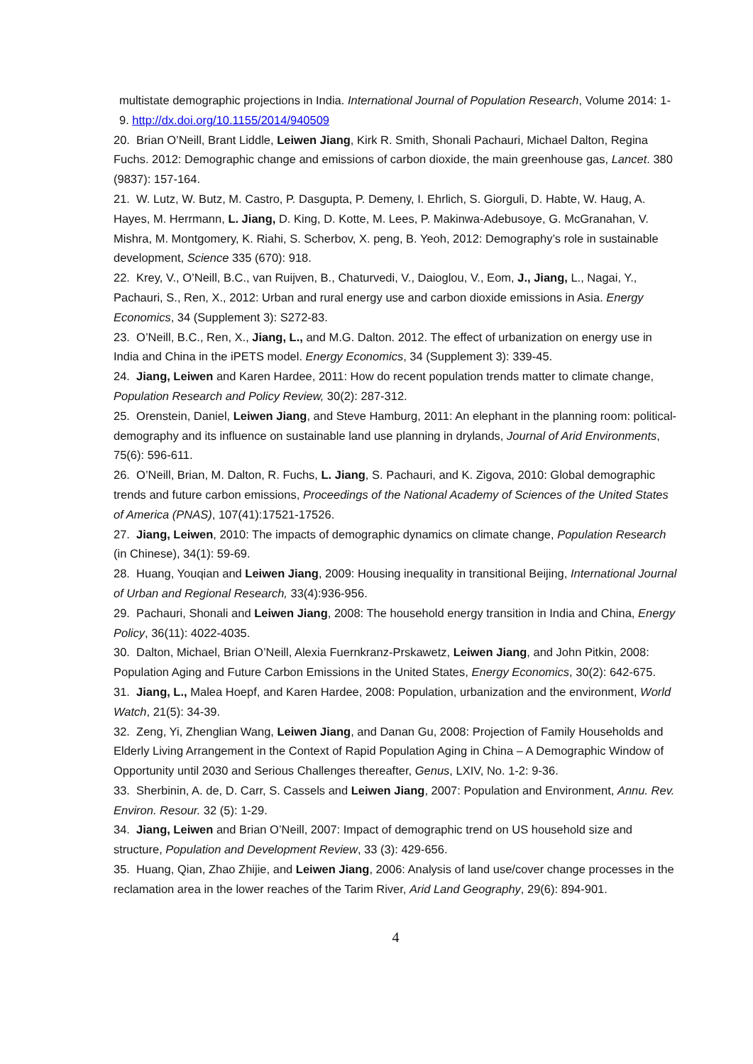multistate demographic projections in India. International Journal of Population Research, Volume 2014: 1-9. http://dx.doi.org/10.1155/2014/940509
20. Brian O’Neill, Brant Liddle, Leiwen Jiang, Kirk R. Smith, Shonali Pachauri, Michael Dalton, Regina Fuchs. 2012: Demographic change and emissions of carbon dioxide, the main greenhouse gas, Lancet. 380 (9837): 157-164.
21. W. Lutz, W. Butz, M. Castro, P. Dasgupta, P. Demeny, I. Ehrlich, S. Giorguli, D. Habte, W. Haug, A. Hayes, M. Herrmann, L. Jiang, D. King, D. Kotte, M. Lees, P. Makinwa-Adebusoye, G. McGranahan, V. Mishra, M. Montgomery, K. Riahi, S. Scherbov, X. peng, B. Yeoh, 2012: Demography’s role in sustainable development, Science 335 (670): 918.
22. Krey, V., O’Neill, B.C., van Ruijven, B., Chaturvedi, V., Daioglou, V., Eom, J., Jiang, L., Nagai, Y., Pachauri, S., Ren, X., 2012: Urban and rural energy use and carbon dioxide emissions in Asia. Energy Economics, 34 (Supplement 3): S272-83.
23. O’Neill, B.C., Ren, X., Jiang, L., and M.G. Dalton. 2012. The effect of urbanization on energy use in India and China in the iPETS model. Energy Economics, 34 (Supplement 3): 339-45.
24. Jiang, Leiwen and Karen Hardee, 2011: How do recent population trends matter to climate change, Population Research and Policy Review, 30(2): 287-312.
25. Orenstein, Daniel, Leiwen Jiang, and Steve Hamburg, 2011: An elephant in the planning room: political-demography and its influence on sustainable land use planning in drylands, Journal of Arid Environments, 75(6): 596-611.
26. O’Neill, Brian, M. Dalton, R. Fuchs, L. Jiang, S. Pachauri, and K. Zigova, 2010: Global demographic trends and future carbon emissions, Proceedings of the National Academy of Sciences of the United States of America (PNAS), 107(41):17521-17526.
27. Jiang, Leiwen, 2010: The impacts of demographic dynamics on climate change, Population Research (in Chinese), 34(1): 59-69.
28. Huang, Youqian and Leiwen Jiang, 2009: Housing inequality in transitional Beijing, International Journal of Urban and Regional Research, 33(4):936-956.
29. Pachauri, Shonali and Leiwen Jiang, 2008: The household energy transition in India and China, Energy Policy, 36(11): 4022-4035.
30. Dalton, Michael, Brian O’Neill, Alexia Fuernkranz-Prskawetz, Leiwen Jiang, and John Pitkin, 2008: Population Aging and Future Carbon Emissions in the United States, Energy Economics, 30(2): 642-675.
31. Jiang, L., Malea Hoepf, and Karen Hardee, 2008: Population, urbanization and the environment, World Watch, 21(5): 34-39.
32. Zeng, Yi, Zhenglian Wang, Leiwen Jiang, and Danan Gu, 2008: Projection of Family Households and Elderly Living Arrangement in the Context of Rapid Population Aging in China – A Demographic Window of Opportunity until 2030 and Serious Challenges thereafter, Genus, LXIV, No. 1-2: 9-36.
33. Sherbinin, A. de, D. Carr, S. Cassels and Leiwen Jiang, 2007: Population and Environment, Annu. Rev. Environ. Resour. 32 (5): 1-29.
34. Jiang, Leiwen and Brian O’Neill, 2007: Impact of demographic trend on US household size and structure, Population and Development Review, 33 (3): 429-656.
35. Huang, Qian, Zhao Zhijie, and Leiwen Jiang, 2006: Analysis of land use/cover change processes in the reclamation area in the lower reaches of the Tarim River, Arid Land Geography, 29(6): 894-901.
4